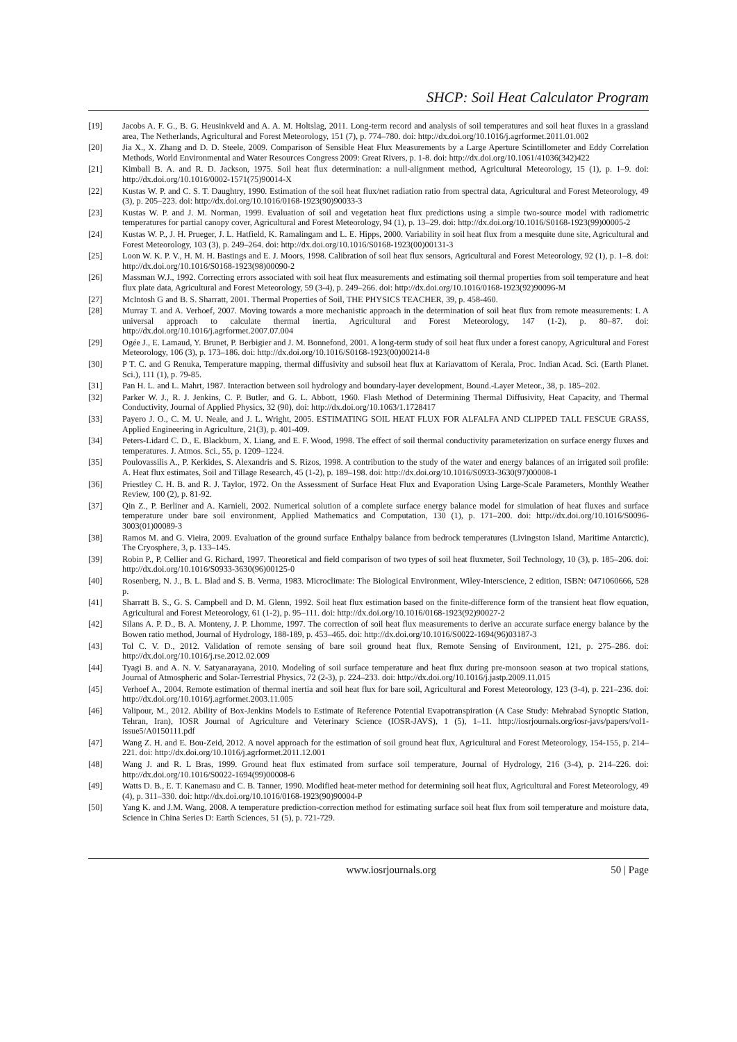SHCP: Soil Heat Calculator Program
[19] Jacobs A. F. G., B. G. Heusinkveld and A. A. M. Holtslag, 2011. Long-term record and analysis of soil temperatures and soil heat fluxes in a grassland area, The Netherlands, Agricultural and Forest Meteorology, 151 (7), p. 774–780. doi: http://dx.doi.org/10.1016/j.agrformet.2011.01.002
[20] Jia X., X. Zhang and D. D. Steele, 2009. Comparison of Sensible Heat Flux Measurements by a Large Aperture Scintillometer and Eddy Correlation Methods, World Environmental and Water Resources Congress 2009: Great Rivers, p. 1-8. doi: http://dx.doi.org/10.1061/41036(342)422
[21] Kimball B. A. and R. D. Jackson, 1975. Soil heat flux determination: a null-alignment method, Agricultural Meteorology, 15 (1), p. 1–9. doi: http://dx.doi.org/10.1016/0002-1571(75)90014-X
[22] Kustas W. P. and C. S. T. Daughtry, 1990. Estimation of the soil heat flux/net radiation ratio from spectral data, Agricultural and Forest Meteorology, 49 (3), p. 205–223. doi: http://dx.doi.org/10.1016/0168-1923(90)90033-3
[23] Kustas W. P. and J. M. Norman, 1999. Evaluation of soil and vegetation heat flux predictions using a simple two-source model with radiometric temperatures for partial canopy cover, Agricultural and Forest Meteorology, 94 (1), p. 13–29. doi: http://dx.doi.org/10.1016/S0168-1923(99)00005-2
[24] Kustas W. P., J. H. Prueger, J. L. Hatfield, K. Ramalingam and L. E. Hipps, 2000. Variability in soil heat flux from a mesquite dune site, Agricultural and Forest Meteorology, 103 (3), p. 249–264. doi: http://dx.doi.org/10.1016/S0168-1923(00)00131-3
[25] Loon W. K. P. V., H. M. H. Bastings and E. J. Moors, 1998. Calibration of soil heat flux sensors, Agricultural and Forest Meteorology, 92 (1), p. 1–8. doi: http://dx.doi.org/10.1016/S0168-1923(98)00090-2
[26] Massman W.J., 1992. Correcting errors associated with soil heat flux measurements and estimating soil thermal properties from soil temperature and heat flux plate data, Agricultural and Forest Meteorology, 59 (3-4), p. 249–266. doi: http://dx.doi.org/10.1016/0168-1923(92)90096-M
[27] McIntosh G and B. S. Sharratt, 2001. Thermal Properties of Soil, THE PHYSICS TEACHER, 39, p. 458-460.
[28] Murray T. and A. Verhoef, 2007. Moving towards a more mechanistic approach in the determination of soil heat flux from remote measurements: I. A universal approach to calculate thermal inertia, Agricultural and Forest Meteorology, 147 (1-2), p. 80–87. doi: http://dx.doi.org/10.1016/j.agrformet.2007.07.004
[29] Ogée J., E. Lamaud, Y. Brunet, P. Berbigier and J. M. Bonnefond, 2001. A long-term study of soil heat flux under a forest canopy, Agricultural and Forest Meteorology, 106 (3), p. 173–186. doi: http://dx.doi.org/10.1016/S0168-1923(00)00214-8
[30] P T. C. and G Renuka, Temperature mapping, thermal diffusivity and subsoil heat flux at Kariavattom of Kerala, Proc. Indian Acad. Sci. (Earth Planet. Sci.), 111 (1), p. 79-85.
[31] Pan H. L. and L. Mahrt, 1987. Interaction between soil hydrology and boundary-layer development, Bound.-Layer Meteor., 38, p. 185–202.
[32] Parker W. J., R. J. Jenkins, C. P. Butler, and G. L. Abbott, 1960. Flash Method of Determining Thermal Diffusivity, Heat Capacity, and Thermal Conductivity, Journal of Applied Physics, 32 (90), doi: http://dx.doi.org/10.1063/1.1728417
[33] Payero J. O., C. M. U. Neale, and J. L. Wright, 2005. ESTIMATING SOIL HEAT FLUX FOR ALFALFA AND CLIPPED TALL FESCUE GRASS, Applied Engineering in Agriculture, 21(3), p. 401-409.
[34] Peters-Lidard C. D., E. Blackburn, X. Liang, and E. F. Wood, 1998. The effect of soil thermal conductivity parameterization on surface energy fluxes and temperatures. J. Atmos. Sci., 55, p. 1209–1224.
[35] Poulovassilis A., P. Kerkides, S. Alexandris and S. Rizos, 1998. A contribution to the study of the water and energy balances of an irrigated soil profile: A. Heat flux estimates, Soil and Tillage Research, 45 (1-2), p. 189–198. doi: http://dx.doi.org/10.1016/S0933-3630(97)00008-1
[36] Priestley C. H. B. and R. J. Taylor, 1972. On the Assessment of Surface Heat Flux and Evaporation Using Large-Scale Parameters, Monthly Weather Review, 100 (2), p. 81-92.
[37] Qin Z., P. Berliner and A. Karnieli, 2002. Numerical solution of a complete surface energy balance model for simulation of heat fluxes and surface temperature under bare soil environment, Applied Mathematics and Computation, 130 (1), p. 171–200. doi: http://dx.doi.org/10.1016/S0096-3003(01)00089-3
[38] Ramos M. and G. Vieira, 2009. Evaluation of the ground surface Enthalpy balance from bedrock temperatures (Livingston Island, Maritime Antarctic), The Cryosphere, 3, p. 133–145.
[39] Robin P., P. Cellier and G. Richard, 1997. Theoretical and field comparison of two types of soil heat fluxmeter, Soil Technology, 10 (3), p. 185–206. doi: http://dx.doi.org/10.1016/S0933-3630(96)00125-0
[40] Rosenberg, N. J., B. L. Blad and S. B. Verma, 1983. Microclimate: The Biological Environment, Wiley-Interscience, 2 edition, ISBN: 0471060666, 528 p.
[41] Sharratt B. S., G. S. Campbell and D. M. Glenn, 1992. Soil heat flux estimation based on the finite-difference form of the transient heat flow equation, Agricultural and Forest Meteorology, 61 (1-2), p. 95–111. doi: http://dx.doi.org/10.1016/0168-1923(92)90027-2
[42] Silans A. P. D., B. A. Monteny, J. P. Lhomme, 1997. The correction of soil heat flux measurements to derive an accurate surface energy balance by the Bowen ratio method, Journal of Hydrology, 188-189, p. 453–465. doi: http://dx.doi.org/10.1016/S0022-1694(96)03187-3
[43] Tol C. V. D., 2012. Validation of remote sensing of bare soil ground heat flux, Remote Sensing of Environment, 121, p. 275–286. doi: http://dx.doi.org/10.1016/j.rse.2012.02.009
[44] Tyagi B. and A. N. V. Satyanarayana, 2010. Modeling of soil surface temperature and heat flux during pre-monsoon season at two tropical stations, Journal of Atmospheric and Solar-Terrestrial Physics, 72 (2-3), p. 224–233. doi: http://dx.doi.org/10.1016/j.jastp.2009.11.015
[45] Verhoef A., 2004. Remote estimation of thermal inertia and soil heat flux for bare soil, Agricultural and Forest Meteorology, 123 (3-4), p. 221–236. doi: http://dx.doi.org/10.1016/j.agrformet.2003.11.005
[46] Valipour, M., 2012. Ability of Box-Jenkins Models to Estimate of Reference Potential Evapotranspiration (A Case Study: Mehrabad Synoptic Station, Tehran, Iran), IOSR Journal of Agriculture and Veterinary Science (IOSR-JAVS), 1 (5), 1–11. http://iosrjournals.org/iosr-javs/papers/vol1-issue5/A0150111.pdf
[47] Wang Z. H. and E. Bou-Zeid, 2012. A novel approach for the estimation of soil ground heat flux, Agricultural and Forest Meteorology, 154-155, p. 214–221. doi: http://dx.doi.org/10.1016/j.agrformet.2011.12.001
[48] Wang J. and R. L Bras, 1999. Ground heat flux estimated from surface soil temperature, Journal of Hydrology, 216 (3-4), p. 214–226. doi: http://dx.doi.org/10.1016/S0022-1694(99)00008-6
[49] Watts D. B., E. T. Kanemasu and C. B. Tanner, 1990. Modified heat-meter method for determining soil heat flux, Agricultural and Forest Meteorology, 49 (4), p. 311–330. doi: http://dx.doi.org/10.1016/0168-1923(90)90004-P
[50] Yang K. and J.M. Wang, 2008. A temperature prediction-correction method for estimating surface soil heat flux from soil temperature and moisture data, Science in China Series D: Earth Sciences, 51 (5), p. 721-729.
www.iosrjournals.org 50 | Page